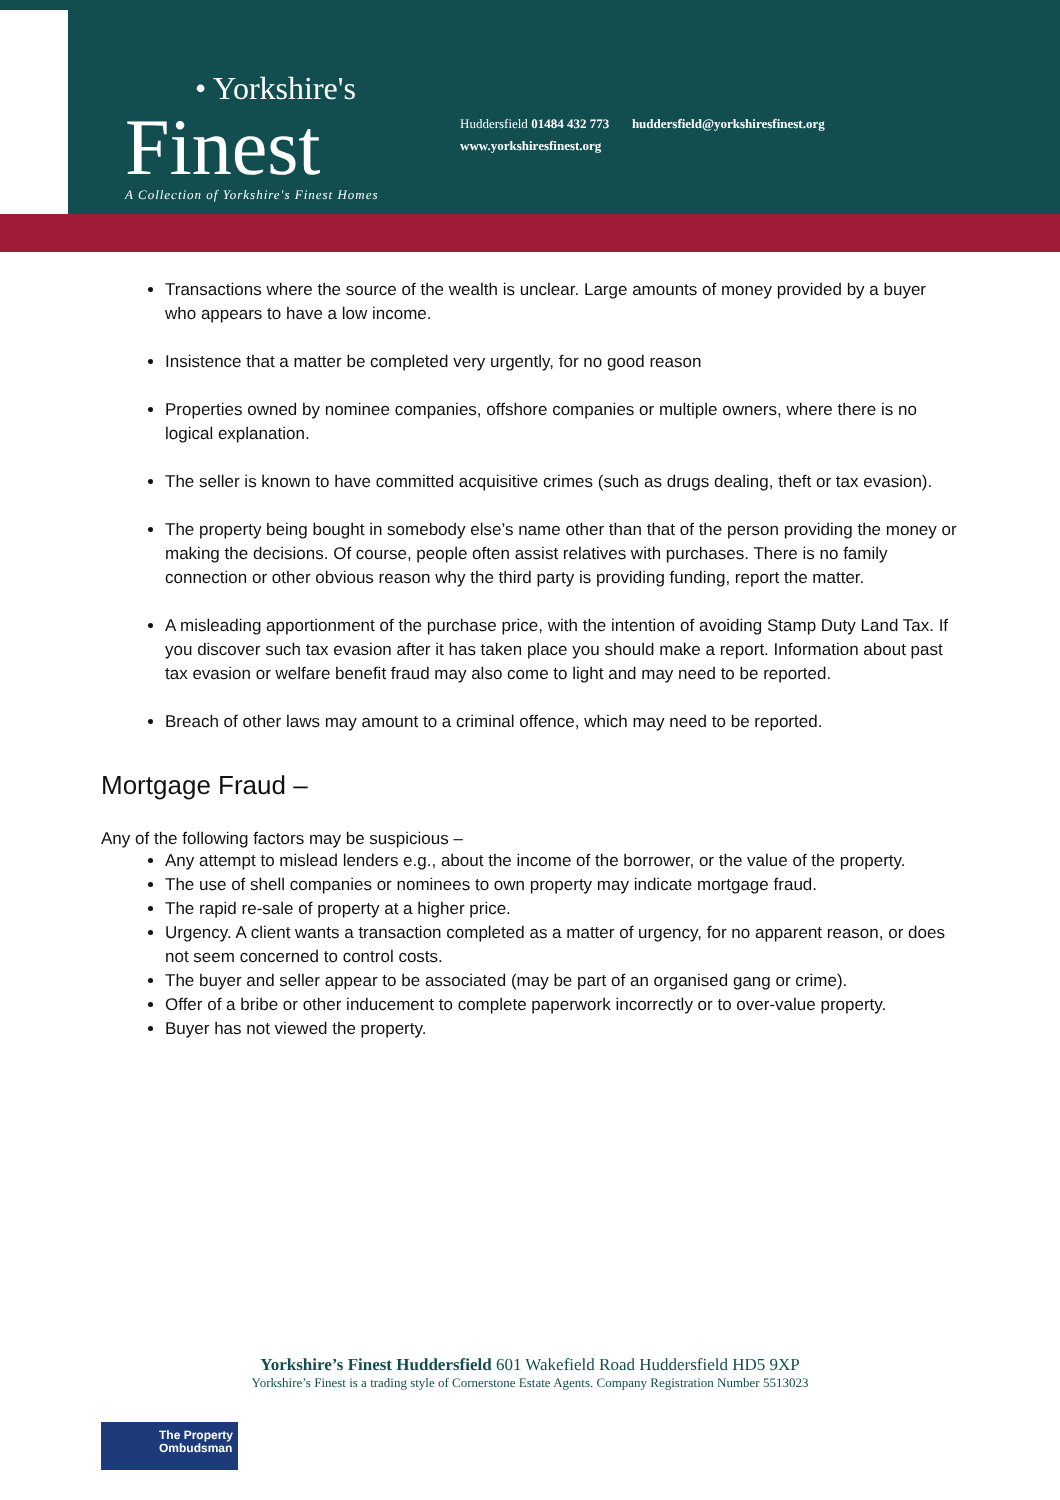• Yorkshire's
Finest
A Collection of Yorkshire's Finest Homes
Huddersfield 01484 432 773 huddersfield@yorkshiresfinest.org
www.yorkshiresfinest.org
Transactions where the source of the wealth is unclear. Large amounts of money provided by a buyer who appears to have a low income.
Insistence that a matter be completed very urgently, for no good reason
Properties owned by nominee companies, offshore companies or multiple owners, where there is no logical explanation.
The seller is known to have committed acquisitive crimes (such as drugs dealing, theft or tax evasion).
The property being bought in somebody else’s name other than that of the person providing the money or making the decisions. Of course, people often assist relatives with purchases. There is no family connection or other obvious reason why the third party is providing funding, report the matter.
A misleading apportionment of the purchase price, with the intention of avoiding Stamp Duty Land Tax. If you discover such tax evasion after it has taken place you should make a report. Information about past tax evasion or welfare benefit fraud may also come to light and may need to be reported.
Breach of other laws may amount to a criminal offence, which may need to be reported.
Mortgage Fraud –
Any of the following factors may be suspicious –
Any attempt to mislead lenders e.g., about the income of the borrower, or the value of the property.
The use of shell companies or nominees to own property may indicate mortgage fraud.
The rapid re-sale of property at a higher price.
Urgency. A client wants a transaction completed as a matter of urgency, for no apparent reason, or does not seem concerned to control costs.
The buyer and seller appear to be associated (may be part of an organised gang or crime).
Offer of a bribe or other inducement to complete paperwork incorrectly or to over-value property.
Buyer has not viewed the property.
Yorkshire’s Finest Huddersfield 601 Wakefield Road Huddersfield HD5 9XP
Yorkshire’s Finest is a trading style of Cornerstone Estate Agents. Company Registration Number 5513023
The Property
Ombudsman